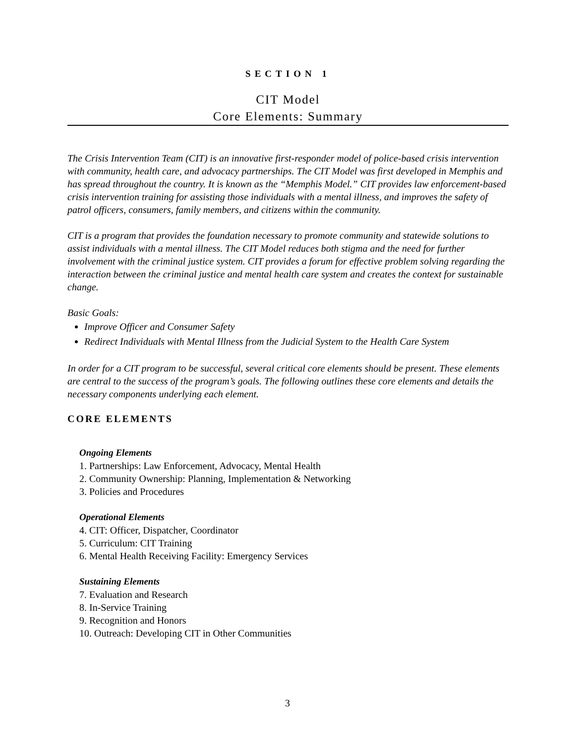SECTION 1
CIT Model
Core Elements: Summary
The Crisis Intervention Team (CIT) is an innovative first-responder model of police-based crisis intervention with community, health care, and advocacy partnerships. The CIT Model was first developed in Memphis and has spread throughout the country. It is known as the “Memphis Model.” CIT provides law enforcement-based crisis intervention training for assisting those individuals with a mental illness, and improves the safety of patrol officers, consumers, family members, and citizens within the community.
CIT is a program that provides the foundation necessary to promote community and statewide solutions to assist individuals with a mental illness. The CIT Model reduces both stigma and the need for further involvement with the criminal justice system. CIT provides a forum for effective problem solving regarding the interaction between the criminal justice and mental health care system and creates the context for sustainable change.
Basic Goals:
Improve Officer and Consumer Safety
Redirect Individuals with Mental Illness from the Judicial System to the Health Care System
In order for a CIT program to be successful, several critical core elements should be present. These elements are central to the success of the program’s goals. The following outlines these core elements and details the necessary components underlying each element.
CORE ELEMENTS
Ongoing Elements
1. Partnerships: Law Enforcement, Advocacy, Mental Health
2. Community Ownership: Planning, Implementation & Networking
3. Policies and Procedures
Operational Elements
4. CIT: Officer, Dispatcher, Coordinator
5. Curriculum: CIT Training
6. Mental Health Receiving Facility: Emergency Services
Sustaining Elements
7. Evaluation and Research
8. In-Service Training
9. Recognition and Honors
10. Outreach: Developing CIT in Other Communities
3